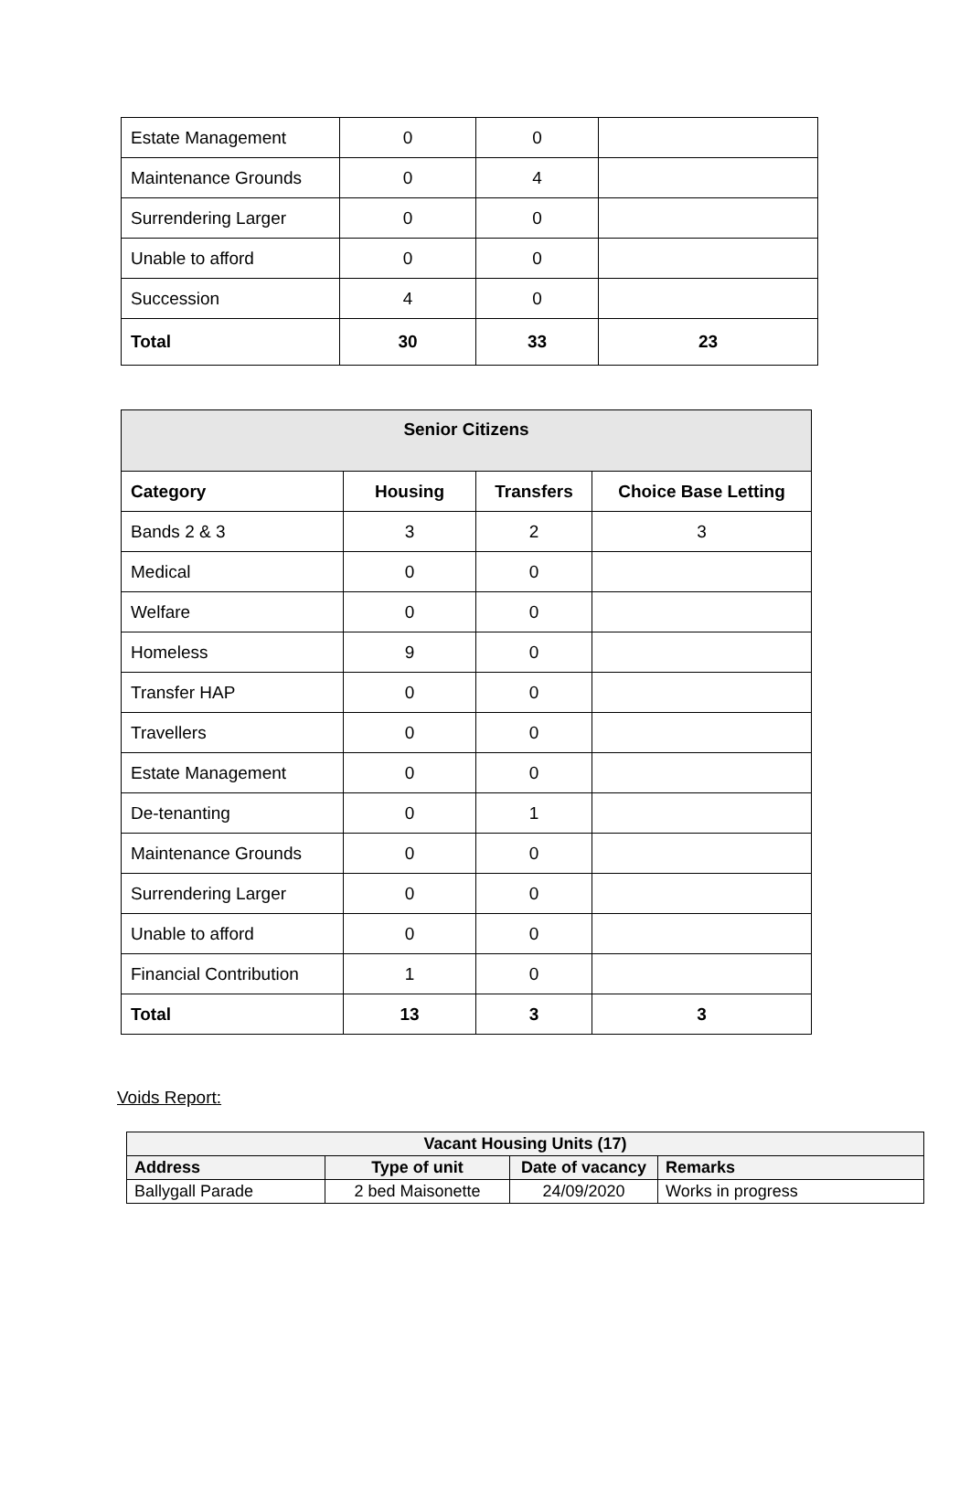| Estate Management | 0 | 0 | |
| Maintenance Grounds | 0 | 4 | |
| Surrendering Larger | 0 | 0 | |
| Unable to afford | 0 | 0 | |
| Succession | 4 | 0 | |
| Total | 30 | 33 | 23 |
| Senior Citizens | | | |
| --- | --- | --- | --- |
| Category | Housing | Transfers | Choice Base Letting |
| Bands 2 & 3 | 3 | 2 | 3 |
| Medical | 0 | 0 | |
| Welfare | 0 | 0 | |
| Homeless | 9 | 0 | |
| Transfer HAP | 0 | 0 | |
| Travellers | 0 | 0 | |
| Estate Management | 0 | 0 | |
| De-tenanting | 0 | 1 | |
| Maintenance Grounds | 0 | 0 | |
| Surrendering Larger | 0 | 0 | |
| Unable to afford | 0 | 0 | |
| Financial Contribution | 1 | 0 | |
| Total | 13 | 3 | 3 |
Voids Report:
| Vacant Housing Units (17) | | | |
| --- | --- | --- | --- |
| Address | Type of unit | Date of vacancy | Remarks |
| Ballygall Parade | 2 bed Maisonette | 24/09/2020 | Works in progress |